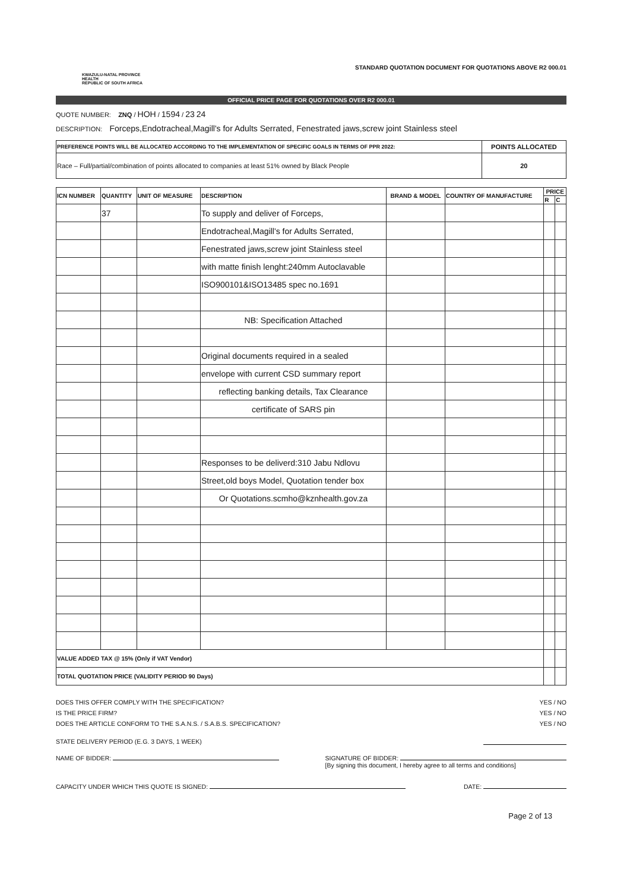KWAZULU-NATAL PROVINCE
HEALTH
REPUBLIC OF SOUTH AFRICA
STANDARD QUOTATION DOCUMENT FOR QUOTATIONS ABOVE R2 000.01
OFFICIAL PRICE PAGE FOR QUOTATIONS OVER R2 000.01
QUOTE NUMBER: ZNQ / HOH / 1594 / 23 24
DESCRIPTION: Forceps,Endotracheal,Magill's for Adults Serrated, Fenestrated jaws,screw joint Stainless steel
| PREFERENCE POINTS WILL BE ALLOCATED ACCORDING TO THE IMPLEMENTATION OF SPECIFIC GOALS IN TERMS OF PPR 2022: | POINTS ALLOCATED |
| Race – Full/partial/combination of points allocated to companies at least 51% owned by Black People | 20 |
| ICN NUMBER | QUANTITY | UNIT OF MEASURE | DESCRIPTION | BRAND & MODEL | COUNTRY OF MANUFACTURE | PRICE | |
| --- | --- | --- | --- | --- | --- | --- | --- |
| | | | | | | R | C |
| | 37 | | To supply and deliver of Forceps, | | | | |
| | | | Endotracheal,Magill's for Adults Serrated, | | | | |
| | | | Fenestrated jaws,screw joint Stainless steel | | | | |
| | | | with matte finish lenght:240mm Autoclavable | | | | |
| | | | ISO900101&ISO13485 spec no.1691 | | | | |
| | | | NB: Specification Attached | | | | |
| | | | Original documents required in a sealed | | | | |
| | | | envelope with current CSD summary report | | | | |
| | | | reflecting banking details, Tax Clearance | | | | |
| | | | certificate of SARS pin | | | | |
| | | | Responses to be deliverd:310 Jabu Ndlovu | | | | |
| | | | Street,old boys Model, Quotation tender box | | | | |
| | | | Or Quotations.scmho@kznhealth.gov.za | | | | |
| VALUE ADDED TAX @ 15% (Only if VAT Vendor) | | | | | | | |
| TOTAL QUOTATION PRICE (VALIDITY PERIOD 90 Days) | | | | | | | |
DOES THIS OFFER COMPLY WITH THE SPECIFICATION? YES / NO
IS THE PRICE FIRM? YES / NO
DOES THE ARTICLE CONFORM TO THE S.A.N.S. / S.A.B.S. SPECIFICATION? YES / NO
STATE DELIVERY PERIOD (E.G. 3 DAYS, 1 WEEK)
NAME OF BIDDER: SIGNATURE OF BIDDER:
[By signing this document, I hereby agree to all terms and conditions]
CAPACITY UNDER WHICH THIS QUOTE IS SIGNED: DATE:
Page 2 of 13